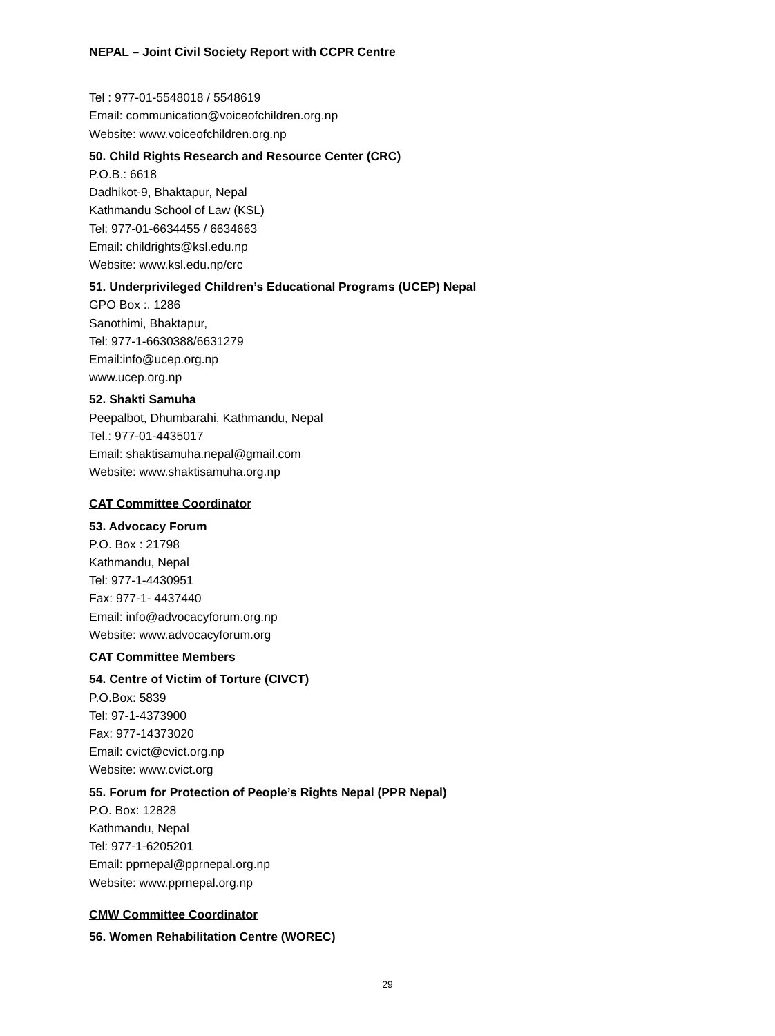NEPAL – Joint Civil Society Report with CCPR Centre
Tel : 977-01-5548018 / 5548619
Email: communication@voiceofchildren.org.np
Website: www.voiceofchildren.org.np
50. Child Rights Research and Resource Center (CRC)
P.O.B.: 6618
Dadhikot-9, Bhaktapur, Nepal
Kathmandu School of Law (KSL)
Tel: 977-01-6634455 / 6634663
Email: childrights@ksl.edu.np
Website: www.ksl.edu.np/crc
51. Underprivileged Children’s Educational Programs (UCEP) Nepal
GPO Box :. 1286
Sanothimi, Bhaktapur,
Tel: 977-1-6630388/6631279
Email:info@ucep.org.np
www.ucep.org.np
52. Shakti Samuha
Peepalbot, Dhumbarahi, Kathmandu, Nepal
Tel.: 977-01-4435017
Email: shaktisamuha.nepal@gmail.com
Website: www.shaktisamuha.org.np
CAT Committee Coordinator
53. Advocacy Forum
P.O. Box : 21798
Kathmandu, Nepal
Tel: 977-1-4430951
Fax: 977-1- 4437440
Email: info@advocacyforum.org.np
Website: www.advocacyforum.org
CAT Committee Members
54. Centre of Victim of Torture (CIVCT)
P.O.Box: 5839
Tel: 97-1-4373900
Fax: 977-14373020
Email: cvict@cvict.org.np
Website: www.cvict.org
55. Forum for Protection of People’s Rights Nepal (PPR Nepal)
P.O. Box: 12828
Kathmandu, Nepal
Tel: 977-1-6205201
Email: pprnepal@pprnepal.org.np
Website: www.pprnepal.org.np
CMW Committee Coordinator
56. Women Rehabilitation Centre (WOREC)
29